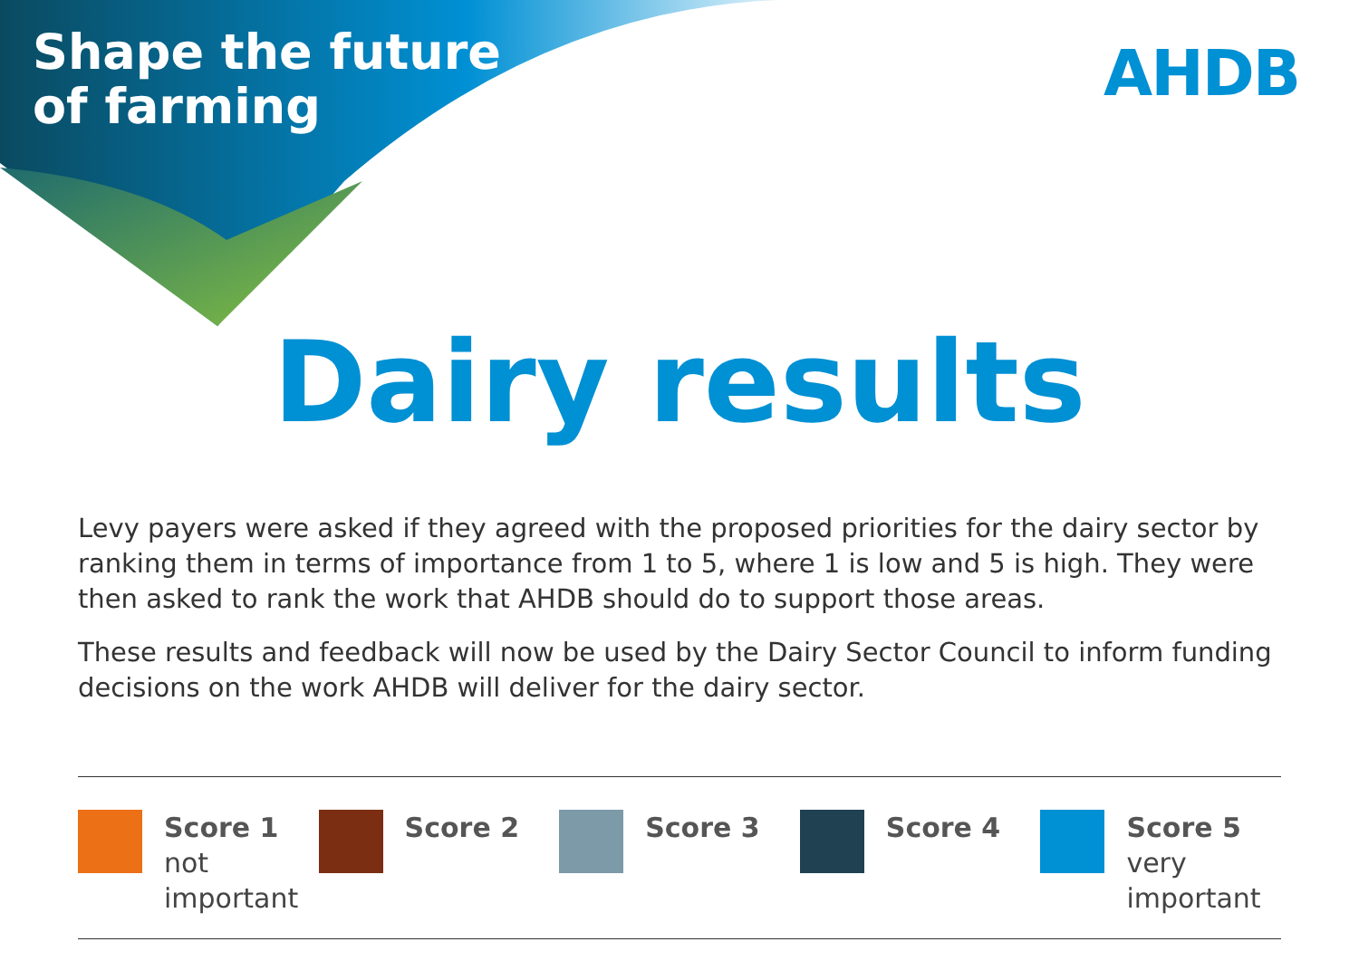Shape the future
of farming
AHDB
Dairy results
Levy payers were asked if they agreed with the proposed priorities for the dairy sector by ranking them in terms of importance from 1 to 5, where 1 is low and 5 is high. They were then asked to rank the work that AHDB should do to support those areas.
These results and feedback will now be used by the Dairy Sector Council to inform funding decisions on the work AHDB will deliver for the dairy sector.
Score 1
not
important
Score 2 Score 3 Score 4 Score 5
very
important